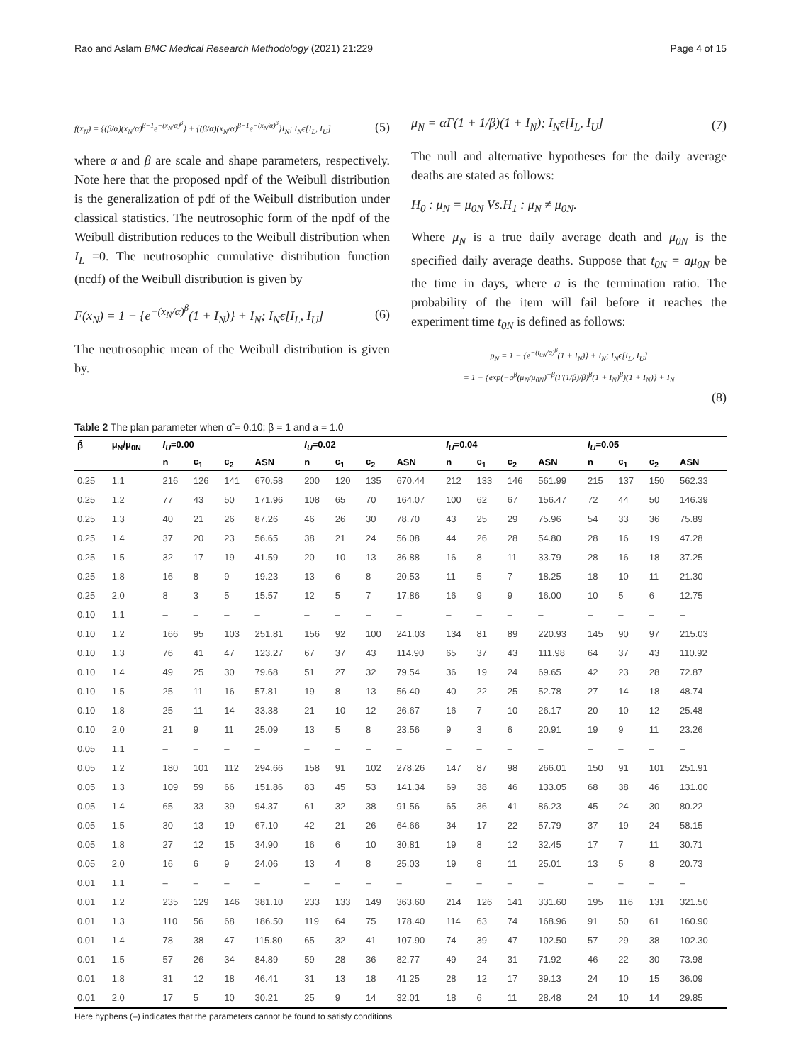Rao and Aslam BMC Medical Research Methodology (2021) 21:229 Page 4 of 15
f(x<sub>N</sub>) = {(β/α)(x<sub>N</sub>/α)<sup>β−1</sup>e<sup>−(x<sub>N</sub>/α)<sup>β</sup></sup>} + {(β/α)(x<sub>N</sub>/α)<sup>β−1</sup>e<sup>−(x<sub>N</sub>/α)<sup>β</sup></sup>}I<sub>N</sub>; I<sub>N</sub>ϵ[I<sub>L</sub>, I<sub>U</sub>] (5)
where α and β are scale and shape parameters, respectively. Note here that the proposed npdf of the Weibull distribution is the generalization of pdf of the Weibull distribution under classical statistics. The neutrosophic form of the npdf of the Weibull distribution reduces to the Weibull distribution when I<sub>L</sub> =0. The neutrosophic cumulative distribution function (ncdf) of the Weibull distribution is given by
F(x<sub>N</sub>) = 1 − {e<sup>−(x<sub>N</sub>/α)<sup>β</sup></sup>(1 + I<sub>N</sub>)} + I<sub>N</sub>; I<sub>N</sub>ϵ[I<sub>L</sub>, I<sub>U</sub>] (6)
The neutrosophic mean of the Weibull distribution is given by.
μ<sub>N</sub> = αΓ(1 + 1/β)(1 + I<sub>N</sub>); I<sub>N</sub>ϵ[I<sub>L</sub>, I<sub>U</sub>] (7)
The null and alternative hypotheses for the daily average deaths are stated as follows:
H<sub>0</sub> : μ<sub>N</sub> = μ<sub>0N</sub> Vs.H<sub>1</sub> : μ<sub>N</sub> ≠ μ<sub>0N</sub>.
Where μ<sub>N</sub> is a true daily average death and μ<sub>0N</sub> is the specified daily average deaths. Suppose that t<sub>0N</sub> = aμ<sub>0N</sub> be the time in days, where a is the termination ratio. The probability of the item will fail before it reaches the experiment time t<sub>0N</sub> is defined as follows:
p<sub>N</sub> = 1 − {e<sup>−(t<sub>0N</sub>/α)<sup>β</sup></sup>(1 + I<sub>N</sub>)} + I<sub>N</sub>; I<sub>N</sub>ϵ[I<sub>L</sub>, I<sub>U</sub>]
= 1 − {exp(−a<sup>β</sup>(μ<sub>N</sub>/μ<sub>0N</sub>)<sup>−β</sup>(Γ(1/β)/β)<sup>β</sup>(1 + I<sub>N</sub>)<sup>β</sup>)(1 + I<sub>N</sub>)} + I<sub>N</sub>
(8)
Table 2 The plan parameter when α̃ = 0.10; β = 1 and a = 1.0
| β̃ | μ<sub>N</sub>/μ<sub>0N</sub> | I<sub>U</sub> =0.00 | | | | I<sub>U</sub> =0.02 | | | | I<sub>U</sub> =0.04 | | | | I<sub>U</sub> =0.05 | | | |
| --- | --- | --- | --- | --- | --- | --- | --- | --- | --- | --- | --- | --- | --- | --- | --- | --- | --- |
| | | n | c<sub>1</sub> | c<sub>2</sub> | ASN | n | c<sub>1</sub> | c<sub>2</sub> | ASN | n | c<sub>1</sub> | c<sub>2</sub> | ASN | n | c<sub>1</sub> | c<sub>2</sub> | ASN |
| 0.25 | 1.1 | 216 | 126 | 141 | 670.58 | 200 | 120 | 135 | 670.44 | 212 | 133 | 146 | 561.99 | 215 | 137 | 150 | 562.33 |
| 0.25 | 1.2 | 77 | 43 | 50 | 171.96 | 108 | 65 | 70 | 164.07 | 100 | 62 | 67 | 156.47 | 72 | 44 | 50 | 146.39 |
| 0.25 | 1.3 | 40 | 21 | 26 | 87.26 | 46 | 26 | 30 | 78.70 | 43 | 25 | 29 | 75.96 | 54 | 33 | 36 | 75.89 |
| 0.25 | 1.4 | 37 | 20 | 23 | 56.65 | 38 | 21 | 24 | 56.08 | 44 | 26 | 28 | 54.80 | 28 | 16 | 19 | 47.28 |
| 0.25 | 1.5 | 32 | 17 | 19 | 41.59 | 20 | 10 | 13 | 36.88 | 16 | 8 | 11 | 33.79 | 28 | 16 | 18 | 37.25 |
| 0.25 | 1.8 | 16 | 8 | 9 | 19.23 | 13 | 6 | 8 | 20.53 | 11 | 5 | 7 | 18.25 | 18 | 10 | 11 | 21.30 |
| 0.25 | 2.0 | 8 | 3 | 5 | 15.57 | 12 | 5 | 7 | 17.86 | 16 | 9 | 9 | 16.00 | 10 | 5 | 6 | 12.75 |
| 0.10 | 1.1 | – | – | – | – | – | – | – | – | – | – | – | – | – | – | – | – |
| 0.10 | 1.2 | 166 | 95 | 103 | 251.81 | 156 | 92 | 100 | 241.03 | 134 | 81 | 89 | 220.93 | 145 | 90 | 97 | 215.03 |
| 0.10 | 1.3 | 76 | 41 | 47 | 123.27 | 67 | 37 | 43 | 114.90 | 65 | 37 | 43 | 111.98 | 64 | 37 | 43 | 110.92 |
| 0.10 | 1.4 | 49 | 25 | 30 | 79.68 | 51 | 27 | 32 | 79.54 | 36 | 19 | 24 | 69.65 | 42 | 23 | 28 | 72.87 |
| 0.10 | 1.5 | 25 | 11 | 16 | 57.81 | 19 | 8 | 13 | 56.40 | 40 | 22 | 25 | 52.78 | 27 | 14 | 18 | 48.74 |
| 0.10 | 1.8 | 25 | 11 | 14 | 33.38 | 21 | 10 | 12 | 26.67 | 16 | 7 | 10 | 26.17 | 20 | 10 | 12 | 25.48 |
| 0.10 | 2.0 | 21 | 9 | 11 | 25.09 | 13 | 5 | 8 | 23.56 | 9 | 3 | 6 | 20.91 | 19 | 9 | 11 | 23.26 |
| 0.05 | 1.1 | – | – | – | – | – | – | – | – | – | – | – | – | – | – | – | – |
| 0.05 | 1.2 | 180 | 101 | 112 | 294.66 | 158 | 91 | 102 | 278.26 | 147 | 87 | 98 | 266.01 | 150 | 91 | 101 | 251.91 |
| 0.05 | 1.3 | 109 | 59 | 66 | 151.86 | 83 | 45 | 53 | 141.34 | 69 | 38 | 46 | 133.05 | 68 | 38 | 46 | 131.00 |
| 0.05 | 1.4 | 65 | 33 | 39 | 94.37 | 61 | 32 | 38 | 91.56 | 65 | 36 | 41 | 86.23 | 45 | 24 | 30 | 80.22 |
| 0.05 | 1.5 | 30 | 13 | 19 | 67.10 | 42 | 21 | 26 | 64.66 | 34 | 17 | 22 | 57.79 | 37 | 19 | 24 | 58.15 |
| 0.05 | 1.8 | 27 | 12 | 15 | 34.90 | 16 | 6 | 10 | 30.81 | 19 | 8 | 12 | 32.45 | 17 | 7 | 11 | 30.71 |
| 0.05 | 2.0 | 16 | 6 | 9 | 24.06 | 13 | 4 | 8 | 25.03 | 19 | 8 | 11 | 25.01 | 13 | 5 | 8 | 20.73 |
| 0.01 | 1.1 | – | – | – | – | – | – | – | – | – | – | – | – | – | – | – | – |
| 0.01 | 1.2 | 235 | 129 | 146 | 381.10 | 233 | 133 | 149 | 363.60 | 214 | 126 | 141 | 331.60 | 195 | 116 | 131 | 321.50 |
| 0.01 | 1.3 | 110 | 56 | 68 | 186.50 | 119 | 64 | 75 | 178.40 | 114 | 63 | 74 | 168.96 | 91 | 50 | 61 | 160.90 |
| 0.01 | 1.4 | 78 | 38 | 47 | 115.80 | 65 | 32 | 41 | 107.90 | 74 | 39 | 47 | 102.50 | 57 | 29 | 38 | 102.30 |
| 0.01 | 1.5 | 57 | 26 | 34 | 84.89 | 59 | 28 | 36 | 82.77 | 49 | 24 | 31 | 71.92 | 46 | 22 | 30 | 73.98 |
| 0.01 | 1.8 | 31 | 12 | 18 | 46.41 | 31 | 13 | 18 | 41.25 | 28 | 12 | 17 | 39.13 | 24 | 10 | 15 | 36.09 |
| 0.01 | 2.0 | 17 | 5 | 10 | 30.21 | 25 | 9 | 14 | 32.01 | 18 | 6 | 11 | 28.48 | 24 | 10 | 14 | 29.85 |
Here hyphens (–) indicates that the parameters cannot be found to satisfy conditions